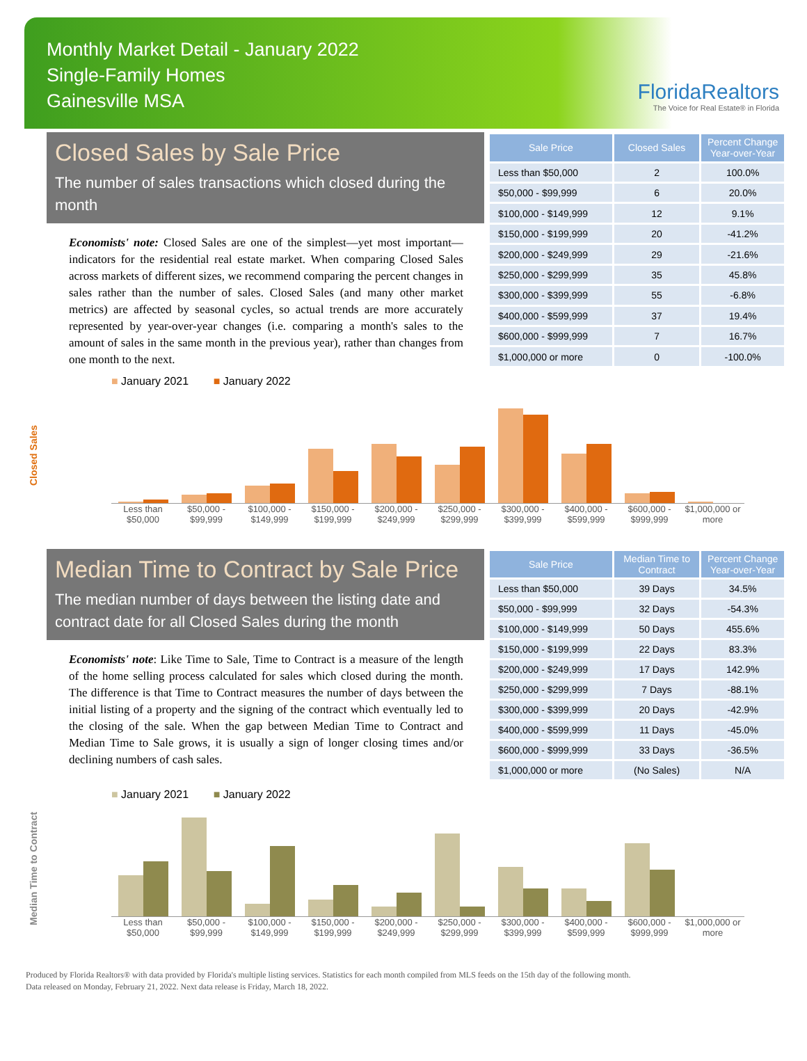Monthly Market Detail - January 2022
Single-Family Homes
Gainesville MSA
FloridaRealtors
The Voice for Real Estate® in Florida
Closed Sales by Sale Price
The number of sales transactions which closed during the month
Economists' note: Closed Sales are one of the simplest—yet most important—indicators for the residential real estate market. When comparing Closed Sales across markets of different sizes, we recommend comparing the percent changes in sales rather than the number of sales. Closed Sales (and many other market metrics) are affected by seasonal cycles, so actual trends are more accurately represented by year-over-year changes (i.e. comparing a month's sales to the amount of sales in the same month in the previous year), rather than changes from one month to the next.
| Sale Price | Closed Sales | Percent Change Year-over-Year |
| --- | --- | --- |
| Less than $50,000 | 2 | 100.0% |
| $50,000 - $99,999 | 6 | 20.0% |
| $100,000 - $149,999 | 12 | 9.1% |
| $150,000 - $199,999 | 20 | -41.2% |
| $200,000 - $249,999 | 29 | -21.6% |
| $250,000 - $299,999 | 35 | 45.8% |
| $300,000 - $399,999 | 55 | -6.8% |
| $400,000 - $599,999 | 37 | 19.4% |
| $600,000 - $999,999 | 7 | 16.7% |
| $1,000,000 or more | 0 | -100.0% |
Closed Sales
■ January 2021 ■ January 2022
Less than $50,000 $50,000 - $99,999 $100,000 - $149,999 $150,000 - $199,999 $200,000 - $249,999 $250,000 - $299,999 $300,000 - $399,999 $400,000 - $599,999 $600,000 - $999,999 $1,000,000 or more
Median Time to Contract by Sale Price
The median number of days between the listing date and contract date for all Closed Sales during the month
Economists' note: Like Time to Sale, Time to Contract is a measure of the length of the home selling process calculated for sales which closed during the month. The difference is that Time to Contract measures the number of days between the initial listing of a property and the signing of the contract which eventually led to the closing of the sale. When the gap between Median Time to Contract and Median Time to Sale grows, it is usually a sign of longer closing times and/or declining numbers of cash sales.
| Sale Price | Median Time to Contract | Percent Change Year-over-Year |
| --- | --- | --- |
| Less than $50,000 | 39 Days | 34.5% |
| $50,000 - $99,999 | 32 Days | -54.3% |
| $100,000 - $149,999 | 50 Days | 455.6% |
| $150,000 - $199,999 | 22 Days | 83.3% |
| $200,000 - $249,999 | 17 Days | 142.9% |
| $250,000 - $299,999 | 7 Days | -88.1% |
| $300,000 - $399,999 | 20 Days | -42.9% |
| $400,000 - $599,999 | 11 Days | -45.0% |
| $600,000 - $999,999 | 33 Days | -36.5% |
| $1,000,000 or more | (No Sales) | N/A |
Median Time to Contract
■ January 2021 ■ January 2022
Less than $50,000 $50,000 - $99,999 $100,000 - $149,999 $150,000 - $199,999 $200,000 - $249,999 $250,000 - $299,999 $300,000 - $399,999 $400,000 - $599,999 $600,000 - $999,999 $1,000,000 or more
Produced by Florida Realtors® with data provided by Florida's multiple listing services. Statistics for each month compiled from MLS feeds on the 15th day of the following month.
Data released on Monday, February 21, 2022. Next data release is Friday, March 18, 2022.